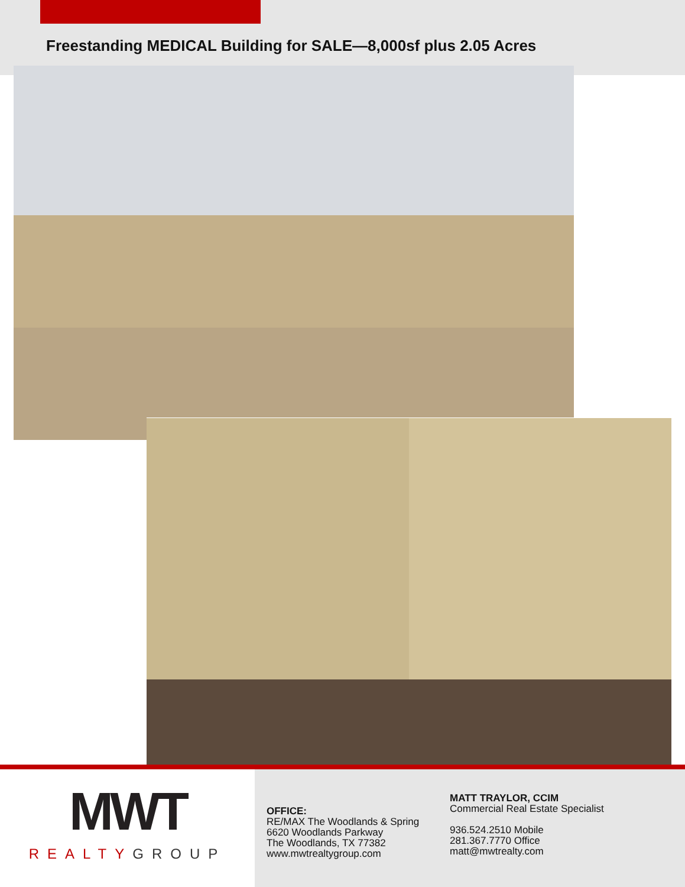Freestanding MEDICAL Building for SALE—8,000sf plus 2.05 Acres
MWT
REALTYGROUP
OFFICE:
RE/MAX The Woodlands & Spring
6620 Woodlands Parkway
The Woodlands, TX 77382
www.mwtrealtygroup.com
MATT TRAYLOR, CCIM
Commercial Real Estate Specialist
936.524.2510 Mobile
281.367.7770 Office
matt@mwtrealty.com